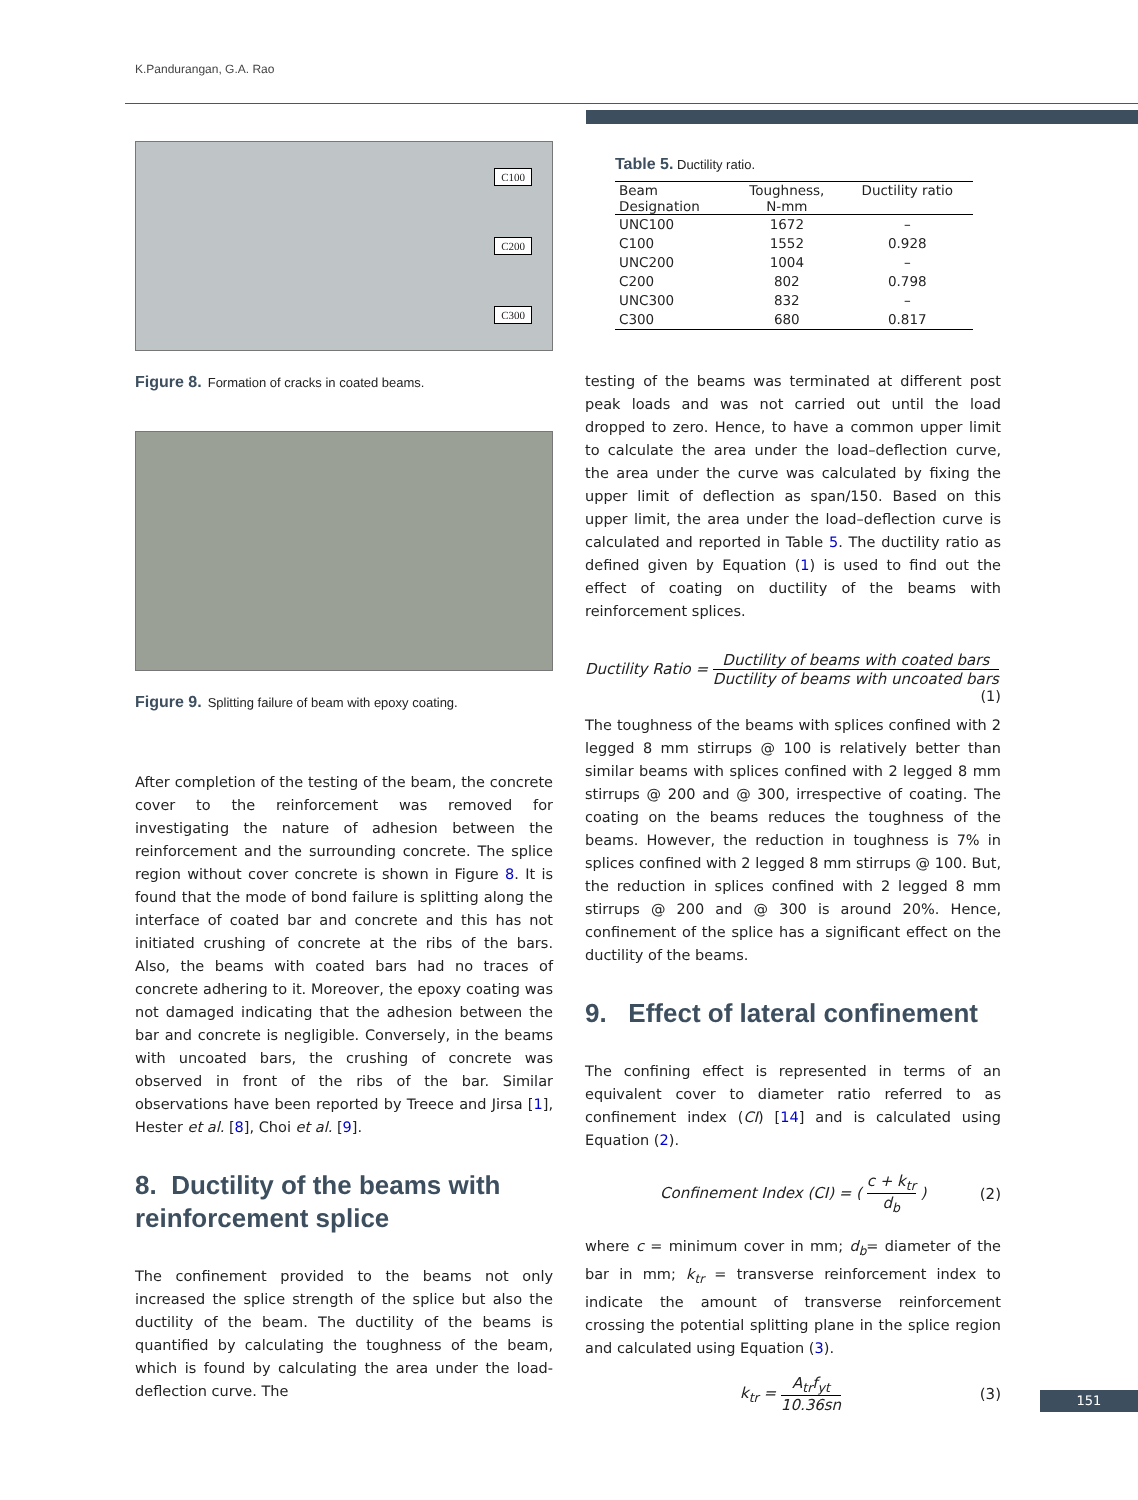K.Pandurangan, G.A. Rao
C100
C200
C300
Figure 8. Formation of cracks in coated beams.
Figure 9. Splitting failure of beam with epoxy coating.
After completion of the testing of the beam, the concrete cover to the reinforcement was removed for investigating the nature of adhesion between the reinforcement and the surrounding concrete. The splice region without cover concrete is shown in Figure 8. It is found that the mode of bond failure is splitting along the interface of coated bar and concrete and this has not initiated crushing of concrete at the ribs of the bars. Also, the beams with coated bars had no traces of concrete adhering to it. Moreover, the epoxy coating was not damaged indicating that the adhesion between the bar and concrete is negligible. Conversely, in the beams with uncoated bars, the crushing of concrete was observed in front of the ribs of the bar. Similar observations have been reported by Treece and Jirsa [1], Hester et al. [8], Choi et al. [9].
8. Ductility of the beams with reinforcement splice
The confinement provided to the beams not only increased the splice strength of the splice but also the ductility of the beam. The ductility of the beams is quantified by calculating the toughness of the beam, which is found by calculating the area under the load- deflection curve. The
Table 5. Ductility ratio.
| Beam Designation | Toughness, N-mm | Ductility ratio |
| --- | --- | --- |
| UNC100 | 1672 | – |
| C100 | 1552 | 0.928 |
| UNC200 | 1004 | – |
| C200 | 802 | 0.798 |
| UNC300 | 832 | – |
| C300 | 680 | 0.817 |
testing of the beams was terminated at different post peak loads and was not carried out until the load dropped to zero. Hence, to have a common upper limit to calculate the area under the load–deflection curve, the area under the curve was calculated by fixing the upper limit of deflection as span/150. Based on this upper limit, the area under the load–deflection curve is calculated and reported in Table 5. The ductility ratio as defined given by Equation (1) is used to find out the effect of coating on ductility of the beams with reinforcement splices.
Ductility Ratio = Ductility of beams with coated bars Ductility of beams with uncoated bars
(1)
The toughness of the beams with splices confined with 2 legged 8 mm stirrups @ 100 is relatively better than similar beams with splices confined with 2 legged 8 mm stirrups @ 200 and @ 300, irrespective of coating. The coating on the beams reduces the toughness of the beams. However, the reduction in toughness is 7% in splices confined with 2 legged 8 mm stirrups @ 100. But, the reduction in splices confined with 2 legged 8 mm stirrups @ 200 and @ 300 is around 20%. Hence, confinement of the splice has a significant effect on the ductility of the beams.
9. Effect of lateral confinement
The confining effect is represented in terms of an equivalent cover to diameter ratio referred to as confinement index (CI) [14] and is calculated using Equation (2).
Confinement Index (CI) = ( c + k<sub>tr</sub> d<sub>b</sub> ) (2)
where c = minimum cover in mm; d<sub>b</sub>= diameter of the bar in mm; k<sub>tr</sub> = transverse reinforcement index to indicate the amount of transverse reinforcement crossing the potential splitting plane in the splice region and calculated using Equation (3).
k<sub>tr</sub> = A<sub>tr</sub>f<sub>yt</sub> 10.36sn (3)
151